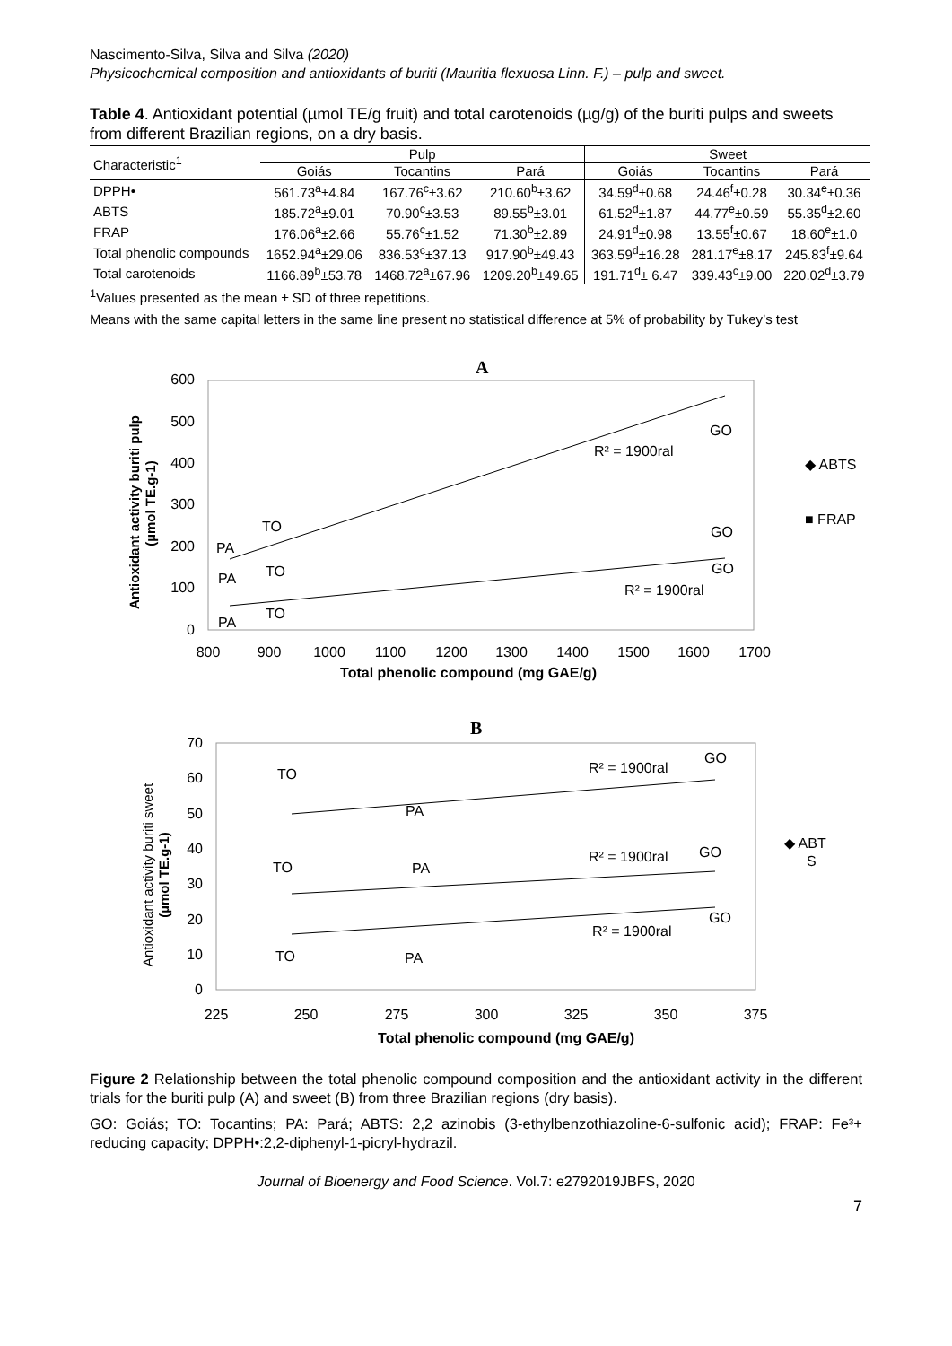Nascimento-Silva, Silva and Silva (2020)
Physicochemical composition and antioxidants of buriti (Mauritia flexuosa Linn. F.) – pulp and sweet.
Table 4. Antioxidant potential (µmol TE/g fruit) and total carotenoids (µg/g) of the buriti pulps and sweets from different Brazilian regions, on a dry basis.
| Characteristic<sup>1</sup> | Pulp | | | Sweet | | |
| --- | --- | --- | --- | --- | --- | --- |
| | Goiás | Tocantins | Pará | Goiás | Tocantins | Pará |
| DPPH• | 561.73<sup>a</sup>±4.84 | 167.76<sup>c</sup>±3.62 | 210.60<sup>b</sup>±3.62 | 34.59<sup>d</sup>±0.68 | 24.46<sup>f</sup>±0.28 | 30.34<sup>e</sup>±0.36 |
| ABTS | 185.72<sup>a</sup>±9.01 | 70.90<sup>c</sup>±3.53 | 89.55<sup>b</sup>±3.01 | 61.52<sup>d</sup>±1.87 | 44.77<sup>e</sup>±0.59 | 55.35<sup>d</sup>±2.60 |
| FRAP | 176.06<sup>a</sup>±2.66 | 55.76<sup>c</sup>±1.52 | 71.30<sup>b</sup>±2.89 | 24.91<sup>d</sup>±0.98 | 13.55<sup>f</sup>±0.67 | 18.60<sup>e</sup>±1.0 |
| Total phenolic compounds | 1652.94<sup>a</sup>±29.06 | 836.53<sup>c</sup>±37.13 | 917.90<sup>b</sup>±49.43 | 363.59<sup>d</sup>±16.28 | 281.17<sup>e</sup>±8.17 | 245.83<sup>f</sup>±9.64 |
| Total carotenoids | 1166.89<sup>b</sup>±53.78 | 1468.72<sup>a</sup>±67.96 | 1209.20<sup>b</sup>±49.65 | 191.71<sup>d</sup>± 6.47 | 339.43<sup>c</sup>±9.00 | 220.02<sup>d</sup>±3.79 |
<sup>1</sup> Values presented as the mean ± SD of three repetitions.
Means with the same capital letters in the same line present no statistical difference at 5% of probability by Tukey’s test
A
600
500
400
300
200
100
0
800
900
1000
1100
1200
1300
1400
1500
1600
1700
Total phenolic compound (mg GAE/g)
Antioxidant activity buriti pulp
(µmol TE.g-1)
GO
R² = 1900ral
TO
PA
GO
TO
GO
PA
R² = 1900ral
TO
PA
◆ ABTS
■ FRAP
B
70
60
50
40
30
20
10
0
225
250
275
300
325
350
375
Total phenolic compound (mg GAE/g)
Antioxidant activity buriti sweet
(µmol TE.g-1)
GO
R² = 1900ral
TO
PA
R² = 1900ral
GO
TO
PA
GO
R² = 1900ral
TO
PA
◆ ABT
S
Figure 2 Relationship between the total phenolic compound composition and the antioxidant activity in the different trials for the buriti pulp (A) and sweet (B) from three Brazilian regions (dry basis).
GO: Goiás; TO: Tocantins; PA: Pará; ABTS: 2,2 azinobis (3-ethylbenzothiazoline-6-sulfonic acid); FRAP: Fe³+ reducing capacity; DPPH•:2,2-diphenyl-1-picryl-hydrazil.
Journal of Bioenergy and Food Science. Vol.7: e2792019JBFS, 2020
7